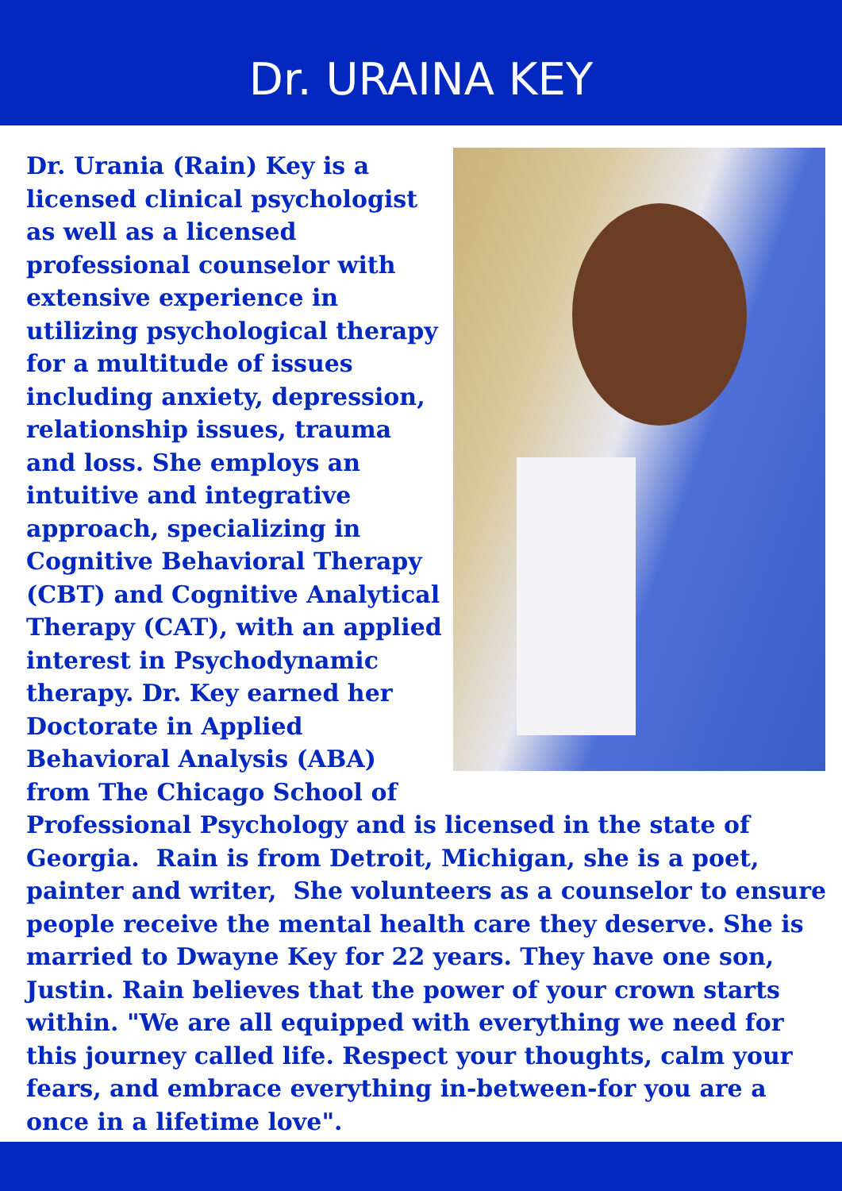Dr. URAINA KEY
Dr. Urania (Rain) Key is a licensed clinical psychologist as well as a licensed professional counselor with extensive experience in utilizing psychological therapy for a multitude of issues including anxiety, depression, relationship issues, trauma and loss. She employs an intuitive and integrative approach, specializing in Cognitive Behavioral Therapy (CBT) and Cognitive Analytical Therapy (CAT), with an applied interest in Psychodynamic therapy. Dr. Key earned her Doctorate in Applied Behavioral Analysis (ABA) from The Chicago School of Professional Psychology and is licensed in the state of Georgia. Rain is from Detroit, Michigan, she is a poet, painter and writer, She volunteers as a counselor to ensure people receive the mental health care they deserve. She is married to Dwayne Key for 22 years. They have one son, Justin. Rain believes that the power of your crown starts within. "We are all equipped with everything we need for this journey called life. Respect your thoughts, calm your fears, and embrace everything in-between-for you are a once in a lifetime love".